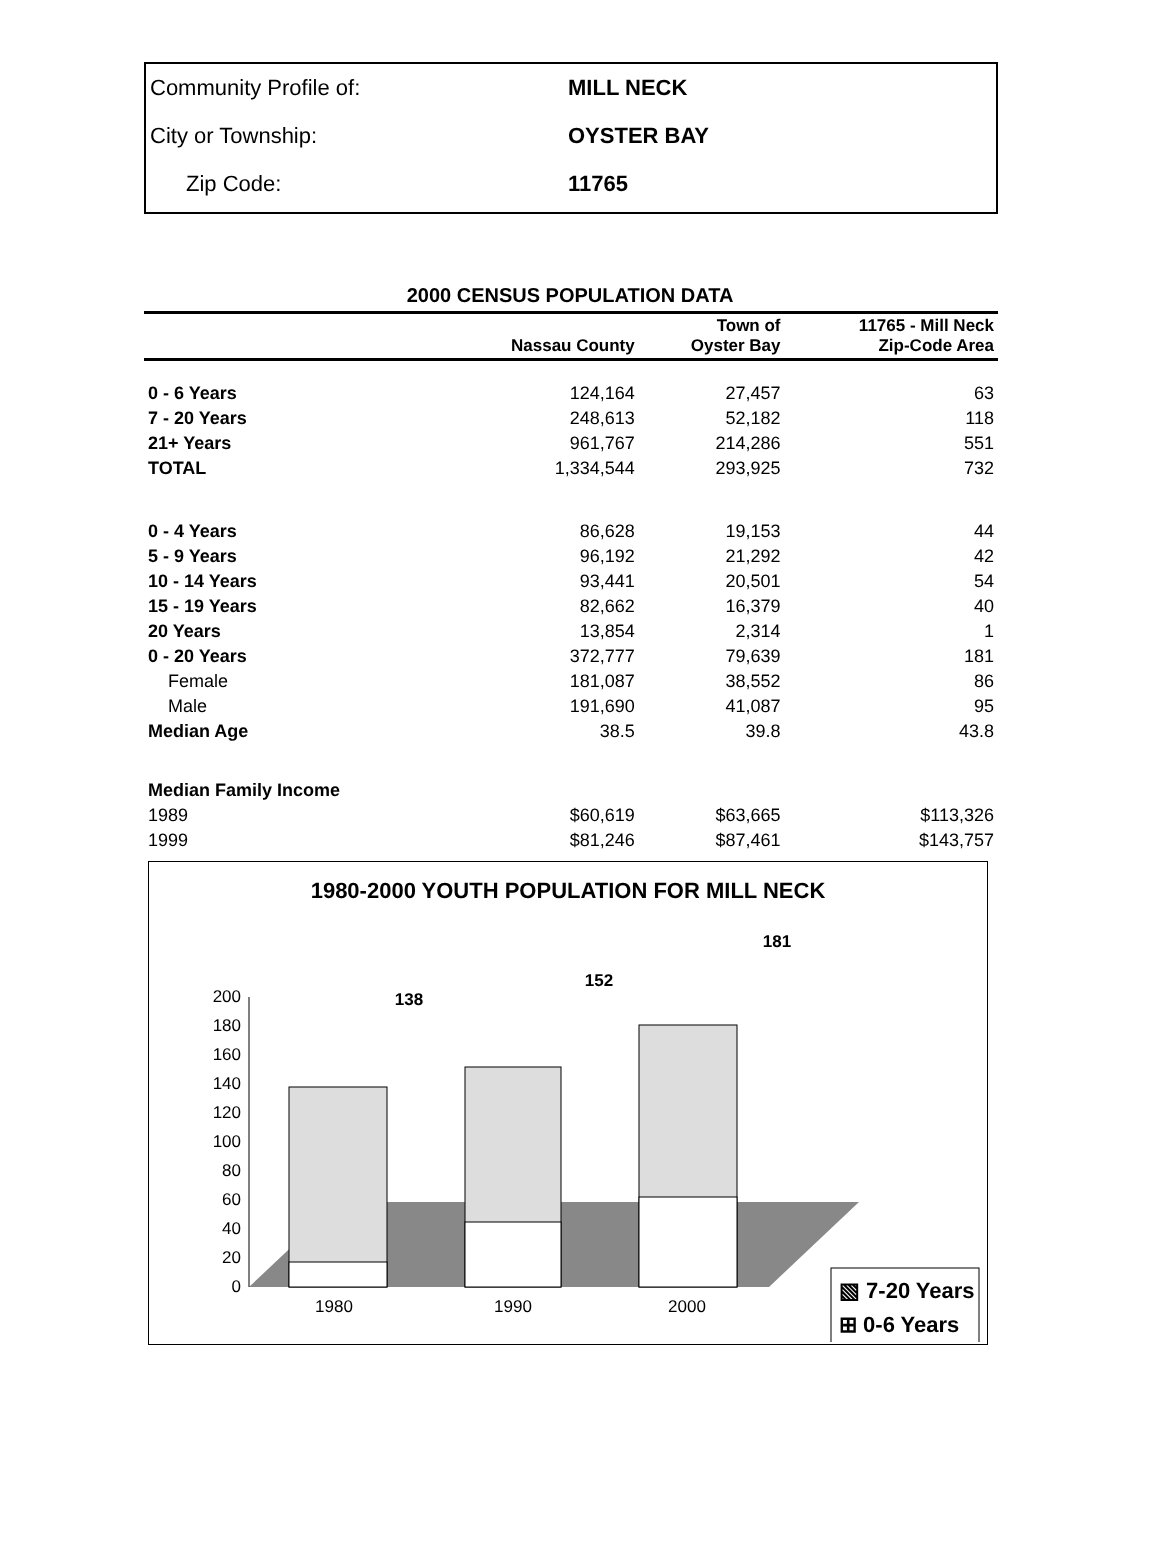| Community Profile of: | MILL NECK |
| City or Township: | OYSTER BAY |
| Zip Code: | 11765 |
2000 CENSUS POPULATION DATA
| | Nassau County | Town of Oyster Bay | 11765 - Mill Neck Zip-Code Area |
| --- | --- | --- | --- |
| 0 - 6 Years | 124,164 | 27,457 | 63 |
| 7 - 20 Years | 248,613 | 52,182 | 118 |
| 21+ Years | 961,767 | 214,286 | 551 |
| TOTAL | 1,334,544 | 293,925 | 732 |
| 0 - 4 Years | 86,628 | 19,153 | 44 |
| 5 - 9 Years | 96,192 | 21,292 | 42 |
| 10 - 14 Years | 93,441 | 20,501 | 54 |
| 15 - 19 Years | 82,662 | 16,379 | 40 |
| 20 Years | 13,854 | 2,314 | 1 |
| 0 - 20 Years | 372,777 | 79,639 | 181 |
| Female | 181,087 | 38,552 | 86 |
| Male | 191,690 | 41,087 | 95 |
| Median Age | 38.5 | 39.8 | 43.8 |
| Median Family Income | | | |
| 1989 | $60,619 | $63,665 | $113,326 |
| 1999 | $81,246 | $87,461 | $143,757 |
1980-2000 YOUTH POPULATION FOR MILL NECK
0
20
40
60
80
100
120
140
160
180
200
138
152
181
1980
1990
2000
▧ 7-20 Years
⊞ 0-6 Years